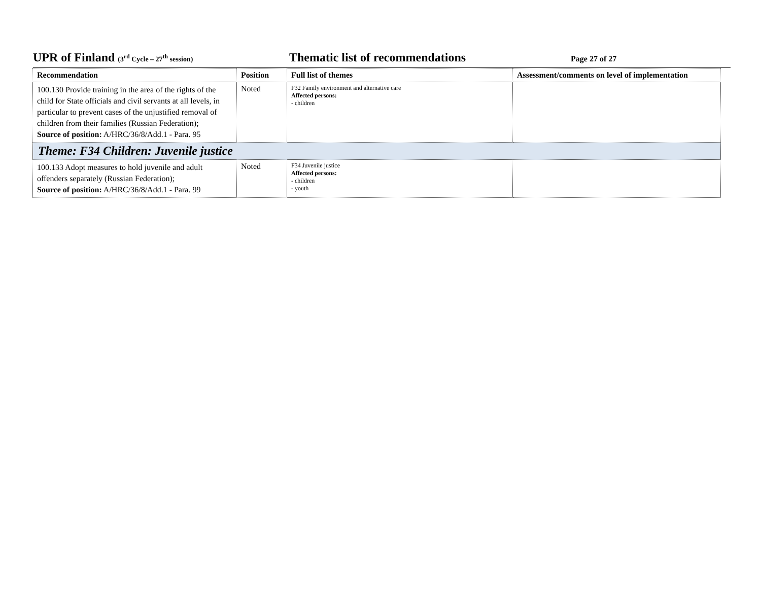UPR of Finland (3<sup>rd</sup> Cycle – 27<sup>th</sup> session)
Thematic list of recommendations
Page 27 of 27
| Recommendation | Position | Full list of themes | Assessment/comments on level of implementation |
| --- | --- | --- | --- |
| 100.130 Provide training in the area of the rights of the child for State officials and civil servants at all levels, in particular to prevent cases of the unjustified removal of children from their families (Russian Federation); Source of position: A/HRC/36/8/Add.1 - Para. 95 | Noted | F32 Family environment and alternative care Affected persons: - children | |
| Theme: F34 Children: Juvenile justice | | | |
| 100.133 Adopt measures to hold juvenile and adult offenders separately (Russian Federation); Source of position: A/HRC/36/8/Add.1 - Para. 99 | Noted | F34 Juvenile justice Affected persons: - children - youth | |